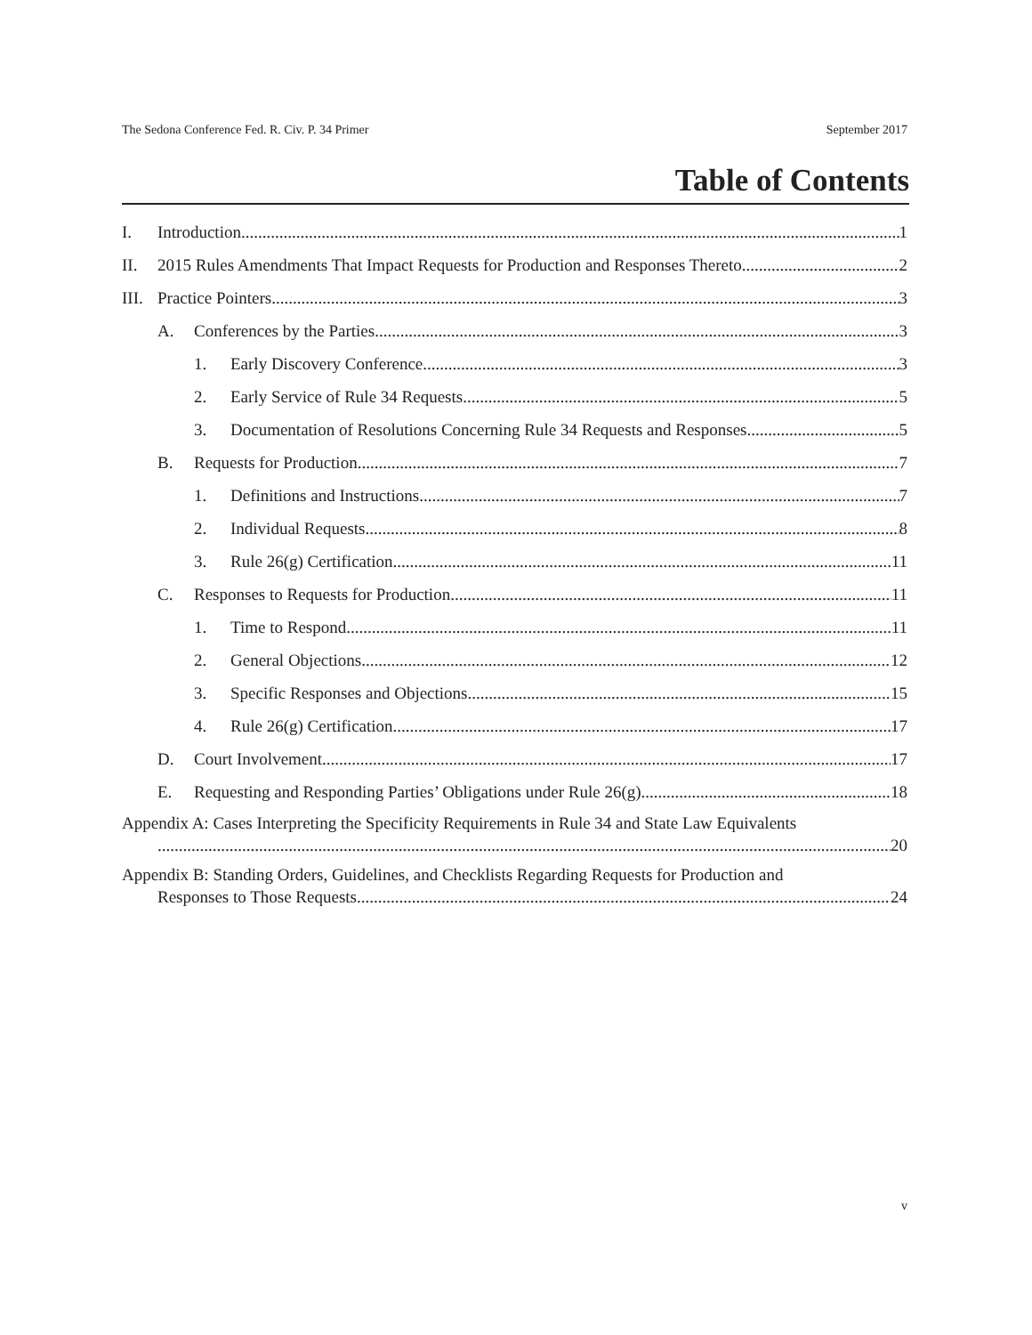The Sedona Conference Fed. R. Civ. P. 34 Primer September 2017
Table of Contents
I. Introduction 1
II. 2015 Rules Amendments That Impact Requests for Production and Responses Thereto 2
III. Practice Pointers 3
A. Conferences by the Parties 3
1. Early Discovery Conference 3
2. Early Service of Rule 34 Requests 5
3. Documentation of Resolutions Concerning Rule 34 Requests and Responses 5
B. Requests for Production 7
1. Definitions and Instructions 7
2. Individual Requests 8
3. Rule 26(g) Certification 11
C. Responses to Requests for Production 11
1. Time to Respond 11
2. General Objections 12
3. Specific Responses and Objections 15
4. Rule 26(g) Certification 17
D. Court Involvement 17
E. Requesting and Responding Parties’ Obligations under Rule 26(g) 18
Appendix A: Cases Interpreting the Specificity Requirements in Rule 34 and State Law Equivalents
20
Appendix B: Standing Orders, Guidelines, and Checklists Regarding Requests for Production and
Responses to Those Requests 24
v